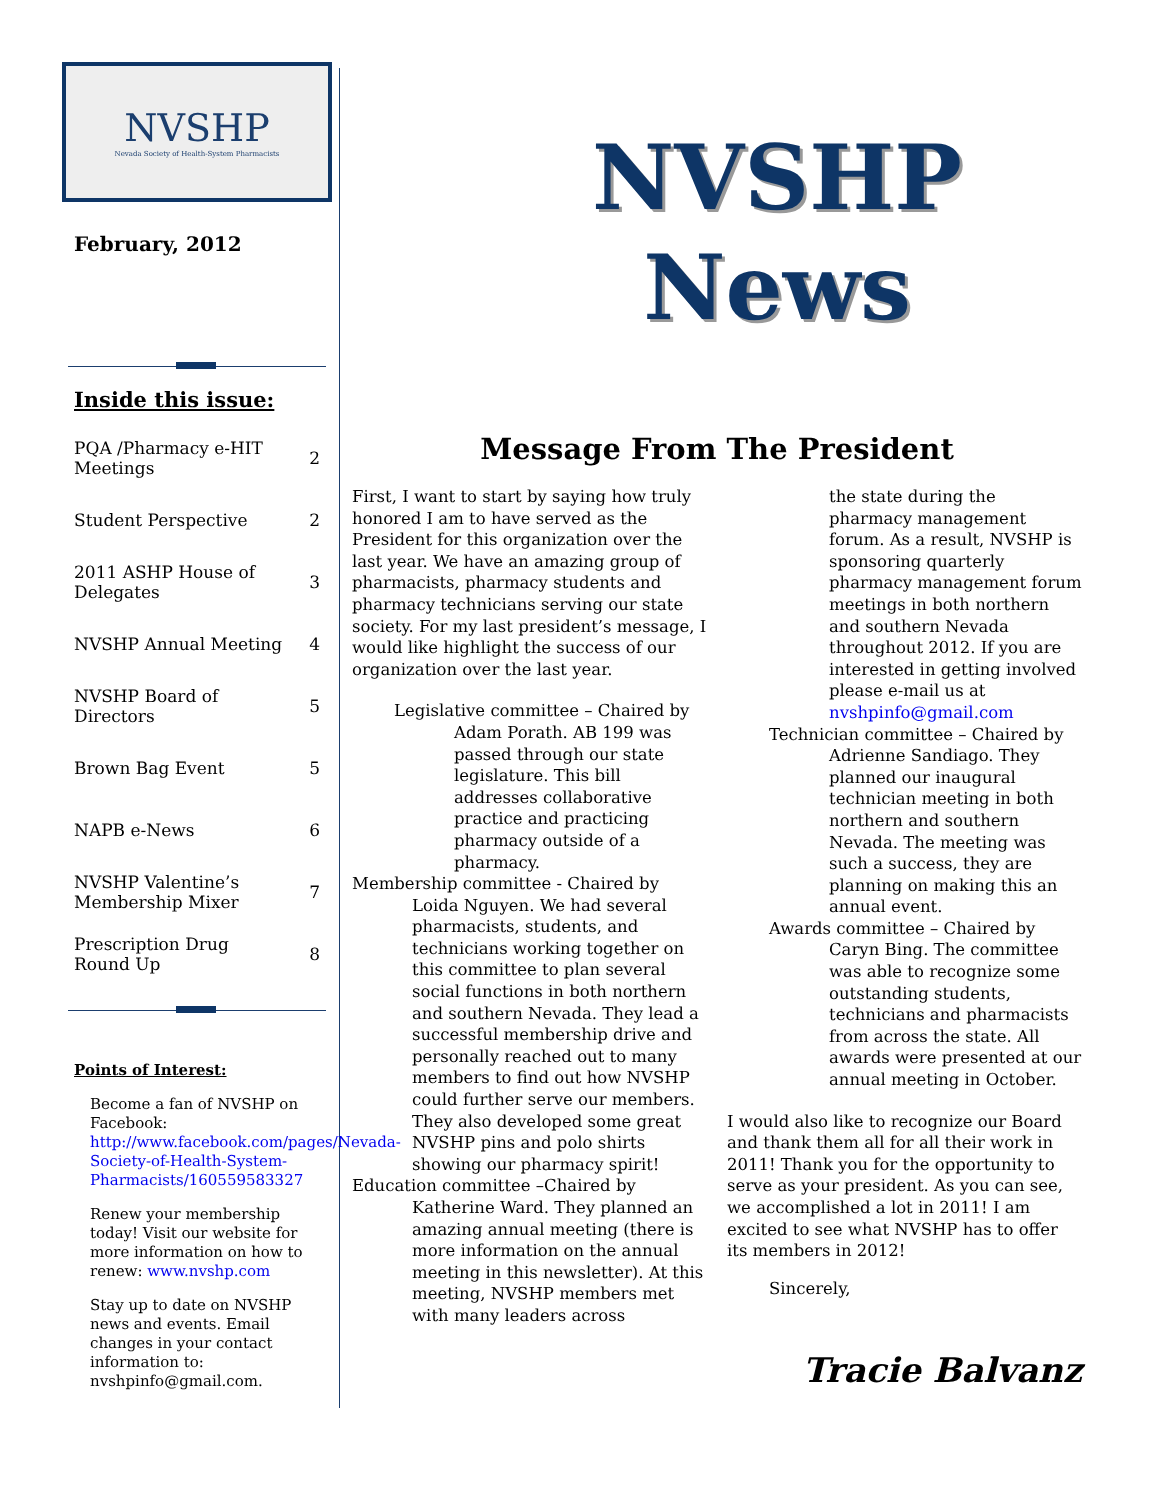NVSHP
Nevada Society of Health-System Pharmacists
February, 2012
Inside this issue:
| PQA /Pharmacy e-HIT Meetings | 2 |
| Student Perspective | 2 |
| 2011 ASHP House of Delegates | 3 |
| NVSHP Annual Meeting | 4 |
| NVSHP Board of Directors | 5 |
| Brown Bag Event | 5 |
| NAPB e-News | 6 |
| NVSHP Valentine’s Membership Mixer | 7 |
| Prescription Drug Round Up | 8 |
Points of Interest:
Become a fan of NVSHP on Facebook: http://www.facebook.com/pages/Nevada-Society-of-Health-System-Pharmacists/160559583327
Renew your membership today! Visit our website for more information on how to renew: www.nvshp.com
Stay up to date on NVSHP news and events. Email changes in your contact information to: nvshpinfo@gmail.com.
NVSHP
News
Message From The President
First, I want to start by saying how truly honored I am to have served as the President for this organization over the last year. We have an amazing group of pharmacists, pharmacy students and pharmacy technicians serving our state society. For my last president’s message, I would like highlight the success of our organization over the last year.
Legislative committee – Chaired by Adam Porath. AB 199 was passed through our state legislature. This bill addresses collaborative practice and practicing pharmacy outside of a pharmacy.
Membership committee - Chaired by Loida Nguyen. We had several pharmacists, students, and technicians working together on this committee to plan several social functions in both northern and southern Nevada. They lead a successful membership drive and personally reached out to many members to find out how NVSHP could further serve our members. They also developed some great NVSHP pins and polo shirts showing our pharmacy spirit!
Education committee –Chaired by Katherine Ward. They planned an amazing annual meeting (there is more information on the annual meeting in this newsletter). At this meeting, NVSHP members met with many leaders across
the state during the pharmacy management forum. As a result, NVSHP is sponsoring quarterly pharmacy management forum meetings in both northern and southern Nevada throughout 2012. If you are interested in getting involved please e-mail us at nvshpinfo@gmail.com
Technician committee – Chaired by Adrienne Sandiago. They planned our inaugural technician meeting in both northern and southern Nevada. The meeting was such a success, they are planning on making this an annual event.
Awards committee – Chaired by Caryn Bing. The committee was able to recognize some outstanding students, technicians and pharmacists from across the state. All awards were presented at our annual meeting in October.
I would also like to recognize our Board and thank them all for all their work in 2011! Thank you for the opportunity to serve as your president. As you can see, we accomplished a lot in 2011! I am excited to see what NVSHP has to offer its members in 2012!
Sincerely,
Tracie Balvanz